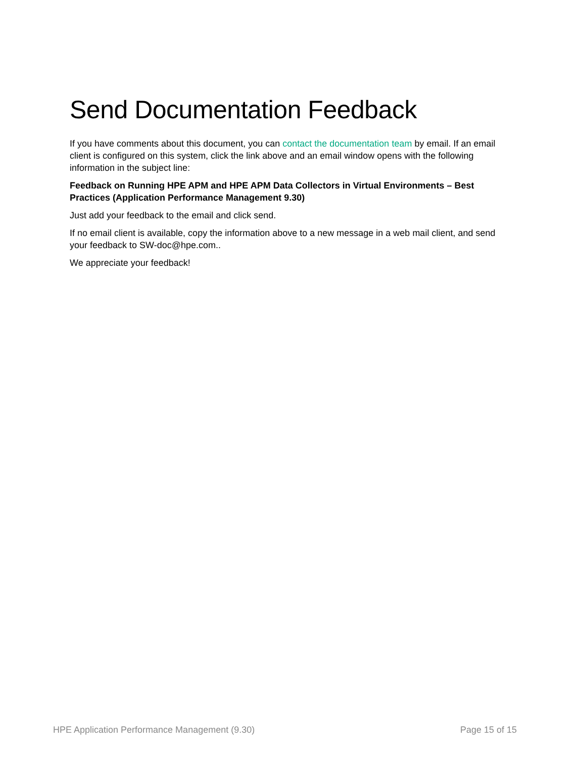Send Documentation Feedback
If you have comments about this document, you can contact the documentation team by email. If an email client is configured on this system, click the link above and an email window opens with the following information in the subject line:
Feedback on Running HPE APM and HPE APM Data Collectors in Virtual Environments – Best Practices (Application Performance Management 9.30)
Just add your feedback to the email and click send.
If no email client is available, copy the information above to a new message in a web mail client, and send your feedback to SW-doc@hpe.com..
We appreciate your feedback!
HPE Application Performance Management (9.30) Page 15 of 15